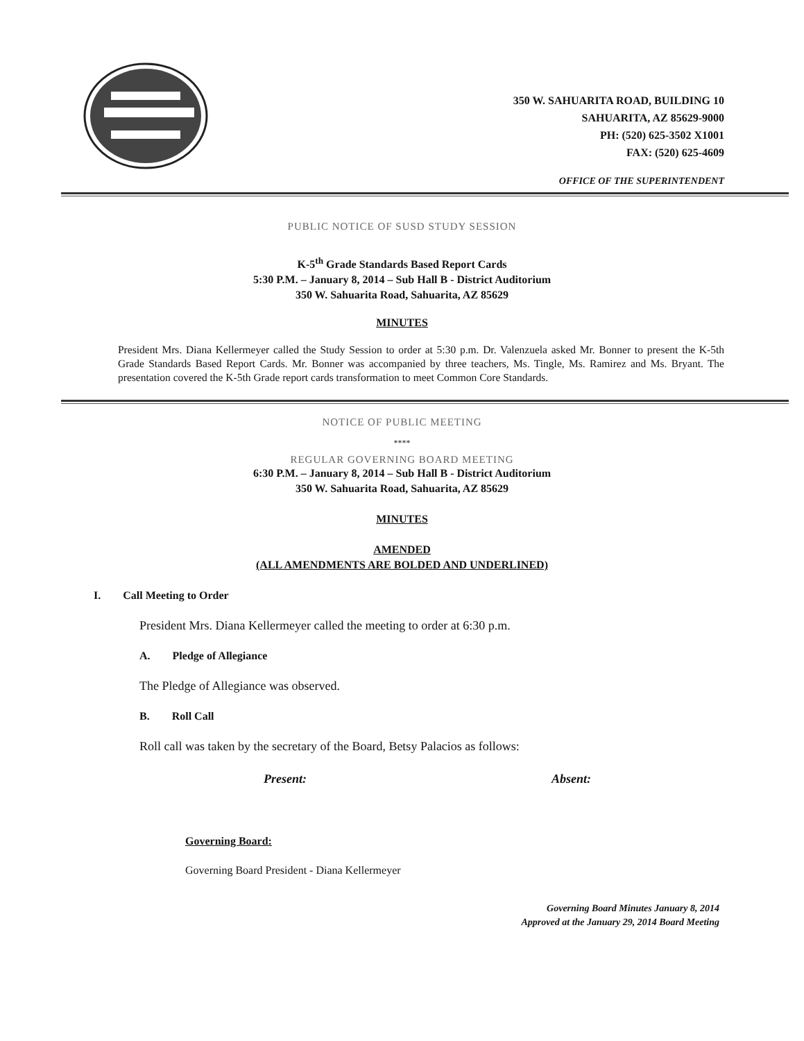350 W. SAHUARITA ROAD, BUILDING 10
SAHUARITA, AZ 85629-9000
PH: (520) 625-3502 X1001
FAX: (520) 625-4609
OFFICE OF THE SUPERINTENDENT
PUBLIC NOTICE OF SUSD STUDY SESSION
K-5<sup>th</sup> Grade Standards Based Report Cards
5:30 P.M. – January 8, 2014 – Sub Hall B - District Auditorium
350 W. Sahuarita Road, Sahuarita, AZ 85629
MINUTES
President Mrs. Diana Kellermeyer called the Study Session to order at 5:30 p.m. Dr. Valenzuela asked Mr. Bonner to present the K-5th Grade Standards Based Report Cards. Mr. Bonner was accompanied by three teachers, Ms. Tingle, Ms. Ramirez and Ms. Bryant. The presentation covered the K-5th Grade report cards transformation to meet Common Core Standards.
NOTICE OF PUBLIC MEETING
****
REGULAR GOVERNING BOARD MEETING
6:30 P.M. – January 8, 2014 – Sub Hall B - District Auditorium
350 W. Sahuarita Road, Sahuarita, AZ 85629
MINUTES
AMENDED
(ALL AMENDMENTS ARE BOLDED AND UNDERLINED)
I. Call Meeting to Order
President Mrs. Diana Kellermeyer called the meeting to order at 6:30 p.m.
A. Pledge of Allegiance
The Pledge of Allegiance was observed.
B. Roll Call
Roll call was taken by the secretary of the Board, Betsy Palacios as follows:
Present: Absent:
Governing Board:
Governing Board President - Diana Kellermeyer
Governing Board Minutes January 8, 2014
Approved at the January 29, 2014 Board Meeting